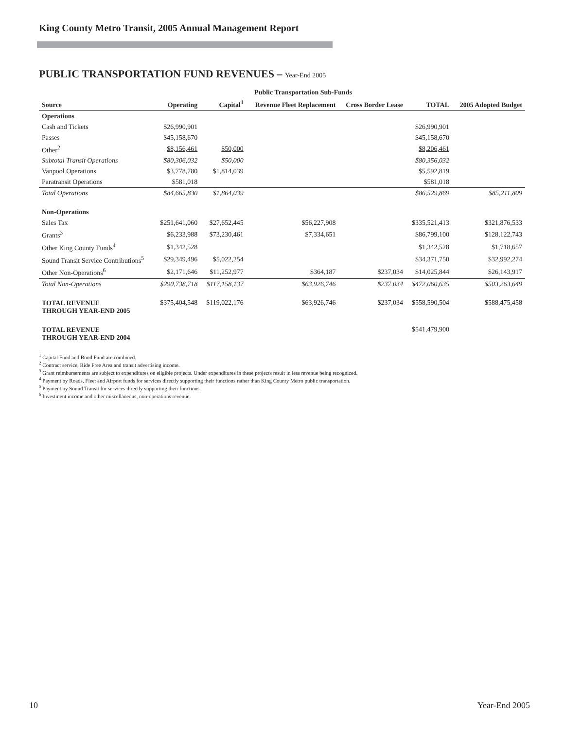King County Metro Transit, 2005 Annual Management Report
PUBLIC TRANSPORTATION FUND REVENUES – Year-End 2005
| | | Public Transportation Sub-Funds | | | | |
| --- | --- | --- | --- | --- | --- | --- |
| Source | Operating | Capital<sup>1</sup> | Revenue Fleet Replacement | Cross Border Lease | TOTAL | 2005 Adopted Budget |
| Operations | | | | | | |
| Cash and Tickets | $26,990,901 | | | | $26,990,901 | |
| Passes | $45,158,670 | | | | $45,158,670 | |
| Other<sup>2</sup> | $8,156,461 | $50,000 | | | $8,206,461 | |
| Subtotal Transit Operations | $80,306,032 | $50,000 | | | $80,356,032 | |
| Vanpool Operations | $3,778,780 | $1,814,039 | | | $5,592,819 | |
| Paratransit Operations | $581,018 | | | | $581,018 | |
| Total Operations | $84,665,830 | $1,864,039 | | | $86,529,869 | $85,211,809 |
| Non-Operations | | | | | | |
| Sales Tax | $251,641,060 | $27,652,445 | $56,227,908 | | $335,521,413 | $321,876,533 |
| Grants<sup>3</sup> | $6,233,988 | $73,230,461 | $7,334,651 | | $86,799,100 | $128,122,743 |
| Other King County Funds<sup>4</sup> | $1,342,528 | | | | $1,342,528 | $1,718,657 |
| Sound Transit Service Contributions<sup>5</sup> | $29,349,496 | $5,022,254 | | | $34,371,750 | $32,992,274 |
| Other Non-Operations<sup>6</sup> | $2,171,646 | $11,252,977 | $364,187 | $237,034 | $14,025,844 | $26,143,917 |
| Total Non-Operations | $290,738,718 | $117,158,137 | $63,926,746 | $237,034 | $472,060,635 | $503,263,649 |
| TOTAL REVENUE THROUGH YEAR-END 2005 | $375,404,548 | $119,022,176 | $63,926,746 | $237,034 | $558,590,504 | $588,475,458 |
| TOTAL REVENUE THROUGH YEAR-END 2004 | | | | | $541,479,900 | |
<sup>1</sup> Capital Fund and Bond Fund are combined.
<sup>2</sup> Contract service, Ride Free Area and transit advertising income.
<sup>3</sup> Grant reimbursements are subject to expenditures on eligible projects. Under expenditures in these projects result in less revenue being recognized.
<sup>4</sup> Payment by Roads, Fleet and Airport funds for services directly supporting their functions rather than King County Metro public transportation.
<sup>5</sup> Payment by Sound Transit for services directly supporting their functions.
<sup>6</sup> Investment income and other miscellaneous, non-operations revenue.
10 Year-End 2005